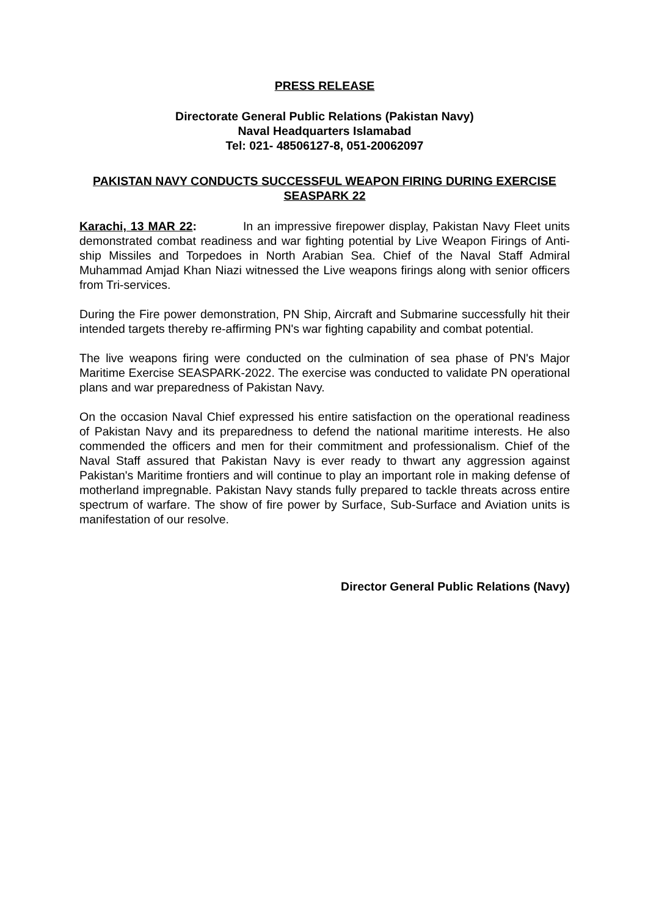PRESS RELEASE
Directorate General Public Relations (Pakistan Navy)
Naval Headquarters Islamabad
Tel: 021- 48506127-8, 051-20062097
PAKISTAN NAVY CONDUCTS SUCCESSFUL WEAPON FIRING DURING EXERCISE SEASPARK 22
Karachi, 13 MAR 22: In an impressive firepower display, Pakistan Navy Fleet units demonstrated combat readiness and war fighting potential by Live Weapon Firings of Anti-ship Missiles and Torpedoes in North Arabian Sea. Chief of the Naval Staff Admiral Muhammad Amjad Khan Niazi witnessed the Live weapons firings along with senior officers from Tri-services.
During the Fire power demonstration, PN Ship, Aircraft and Submarine successfully hit their intended targets thereby re-affirming PN's war fighting capability and combat potential.
The live weapons firing were conducted on the culmination of sea phase of PN's Major Maritime Exercise SEASPARK-2022. The exercise was conducted to validate PN operational plans and war preparedness of Pakistan Navy.
On the occasion Naval Chief expressed his entire satisfaction on the operational readiness of Pakistan Navy and its preparedness to defend the national maritime interests. He also commended the officers and men for their commitment and professionalism. Chief of the Naval Staff assured that Pakistan Navy is ever ready to thwart any aggression against Pakistan's Maritime frontiers and will continue to play an important role in making defense of motherland impregnable. Pakistan Navy stands fully prepared to tackle threats across entire spectrum of warfare. The show of fire power by Surface, Sub-Surface and Aviation units is manifestation of our resolve.
Director General Public Relations (Navy)